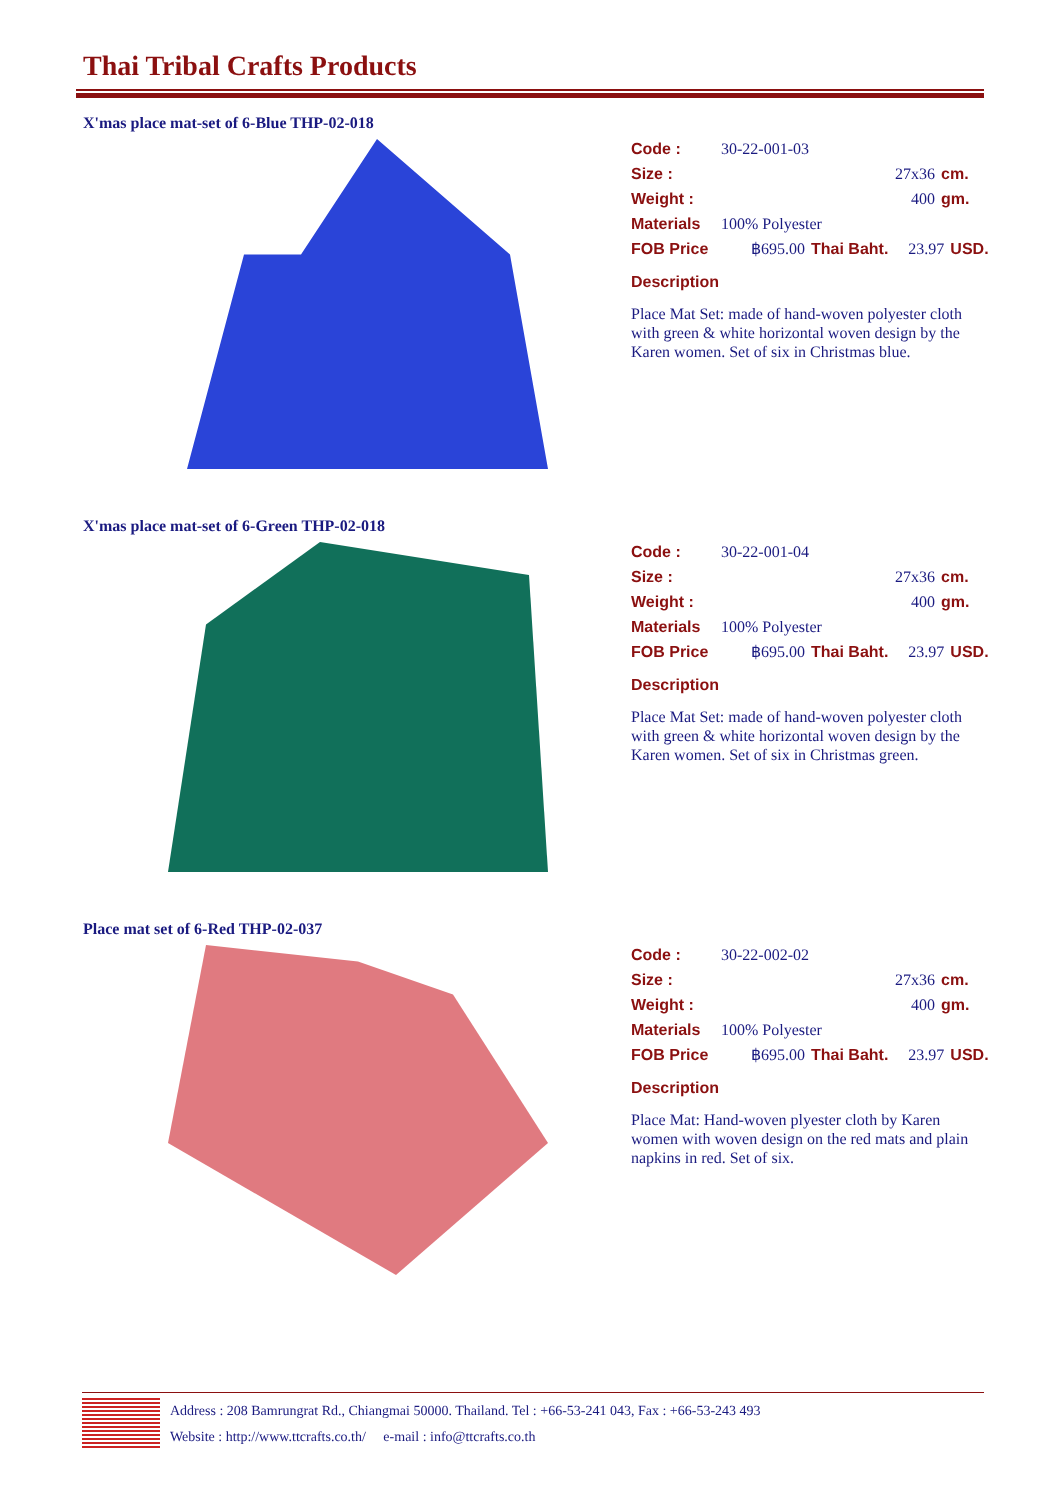Thai Tribal Crafts Products
X'mas place mat-set of 6-Blue THP-02-018
Code : 30-22-001-03
Size : 27x36 cm.
Weight : 400 gm.
Materials 100% Polyester
FOB Price ฿695.00 Thai Baht. 23.97 USD.
Description
Place Mat Set: made of hand-woven polyester cloth with green & white horizontal woven design by the Karen women. Set of six in Christmas blue.
X'mas place mat-set of 6-Green THP-02-018
Code : 30-22-001-04
Size : 27x36 cm.
Weight : 400 gm.
Materials 100% Polyester
FOB Price ฿695.00 Thai Baht. 23.97 USD.
Description
Place Mat Set: made of hand-woven polyester cloth with green & white horizontal woven design by the Karen women. Set of six in Christmas green.
Place mat set of 6-Red THP-02-037
Code : 30-22-002-02
Size : 27x36 cm.
Weight : 400 gm.
Materials 100% Polyester
FOB Price ฿695.00 Thai Baht. 23.97 USD.
Description
Place Mat: Hand-woven plyester cloth by Karen women with woven design on the red mats and plain napkins in red. Set of six.
Address : 208 Bamrungrat Rd., Chiangmai 50000. Thailand. Tel : +66-53-241 043, Fax : +66-53-243 493
Website : http://www.ttcrafts.co.th/ e-mail : info@ttcrafts.co.th